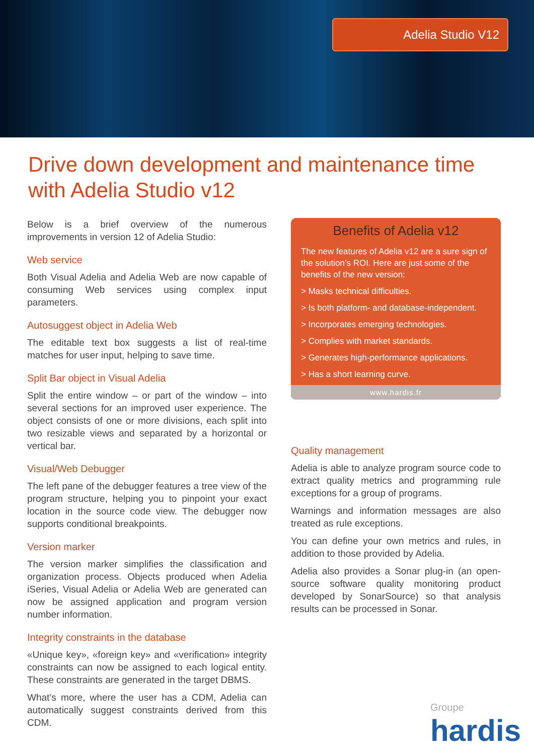Adelia Studio V12
Drive down development and maintenance time with Adelia Studio v12
Below is a brief overview of the numerous improvements in version 12 of Adelia Studio:
Web service
Both Visual Adelia and Adelia Web are now capable of consuming Web services using complex input parameters.
Autosuggest object in Adelia Web
The editable text box suggests a list of real-time matches for user input, helping to save time.
Split Bar object in Visual Adelia
Split the entire window – or part of the window – into several sections for an improved user experience. The object consists of one or more divisions, each split into two resizable views and separated by a horizontal or vertical bar.
Visual/Web Debugger
The left pane of the debugger features a tree view of the program structure, helping you to pinpoint your exact location in the source code view. The debugger now supports conditional breakpoints.
Version marker
The version marker simplifies the classification and organization process. Objects produced when Adelia iSeries, Visual Adelia or Adelia Web are generated can now be assigned application and program version number information.
Integrity constraints in the database
«Unique key», «foreign key» and «verification» integrity constraints can now be assigned to each logical entity. These constraints are generated in the target DBMS.
What’s more, where the user has a CDM, Adelia can automatically suggest constraints derived from this CDM.
Benefits of Adelia v12
The new features of Adelia v12 are a sure sign of the solution’s ROI. Here are just some of the benefits of the new version:
> Masks technical difficulties.
> Is both platform- and database-independent.
> Incorporates emerging technologies.
> Complies with market standards.
> Generates high-performance applications.
> Has a short learning curve.
www.hardis.fr
Quality management
Adelia is able to analyze program source code to extract quality metrics and programming rule exceptions for a group of programs.
Warnings and information messages are also treated as rule exceptions.
You can define your own metrics and rules, in addition to those provided by Adelia.
Adelia also provides a Sonar plug-in (an open-source software quality monitoring product developed by SonarSource) so that analysis results can be processed in Sonar.
Groupe
hardis